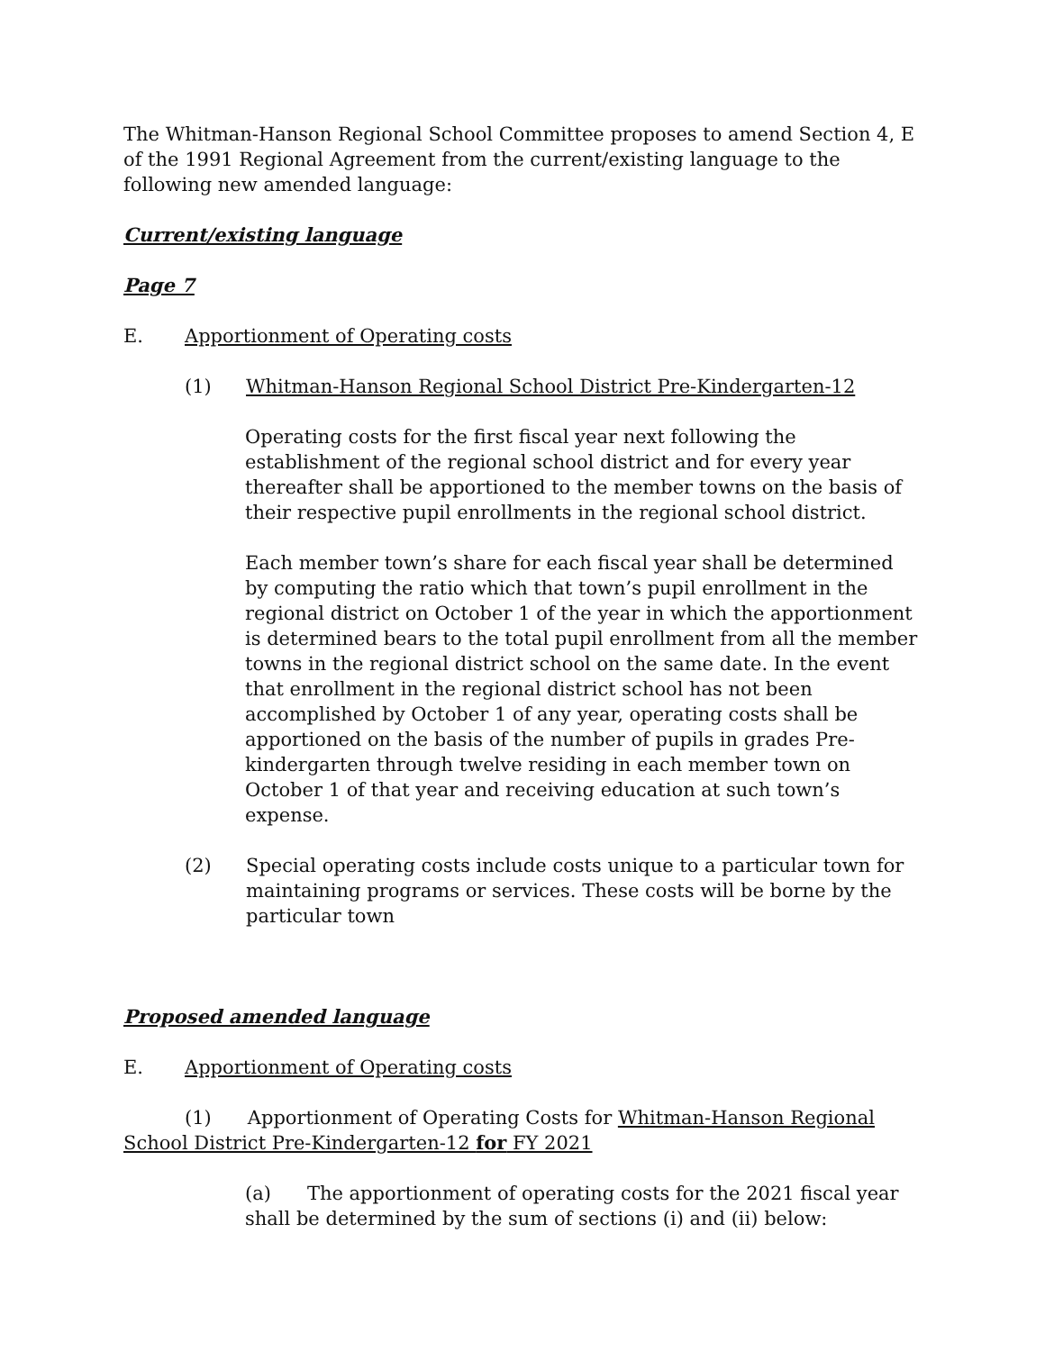The Whitman-Hanson Regional School Committee proposes to amend Section 4, E of the 1991 Regional Agreement from the current/existing language to the following new amended language:
Current/existing language
Page 7
E. Apportionment of Operating costs
(1) Whitman-Hanson Regional School District Pre-Kindergarten-12
Operating costs for the first fiscal year next following the establishment of the regional school district and for every year thereafter shall be apportioned to the member towns on the basis of their respective pupil enrollments in the regional school district.
Each member town’s share for each fiscal year shall be determined by computing the ratio which that town’s pupil enrollment in the regional district on October 1 of the year in which the apportionment is determined bears to the total pupil enrollment from all the member towns in the regional district school on the same date. In the event that enrollment in the regional district school has not been accomplished by October 1 of any year, operating costs shall be apportioned on the basis of the number of pupils in grades Pre-kindergarten through twelve residing in each member town on October 1 of that year and receiving education at such town’s expense.
(2) Special operating costs include costs unique to a particular town for maintaining programs or services. These costs will be borne by the particular town
Proposed amended language
E. Apportionment of Operating costs
(1) Apportionment of Operating Costs for Whitman-Hanson Regional School District Pre-Kindergarten-12 for FY 2021
(a) The apportionment of operating costs for the 2021 fiscal year shall be determined by the sum of sections (i) and (ii) below: